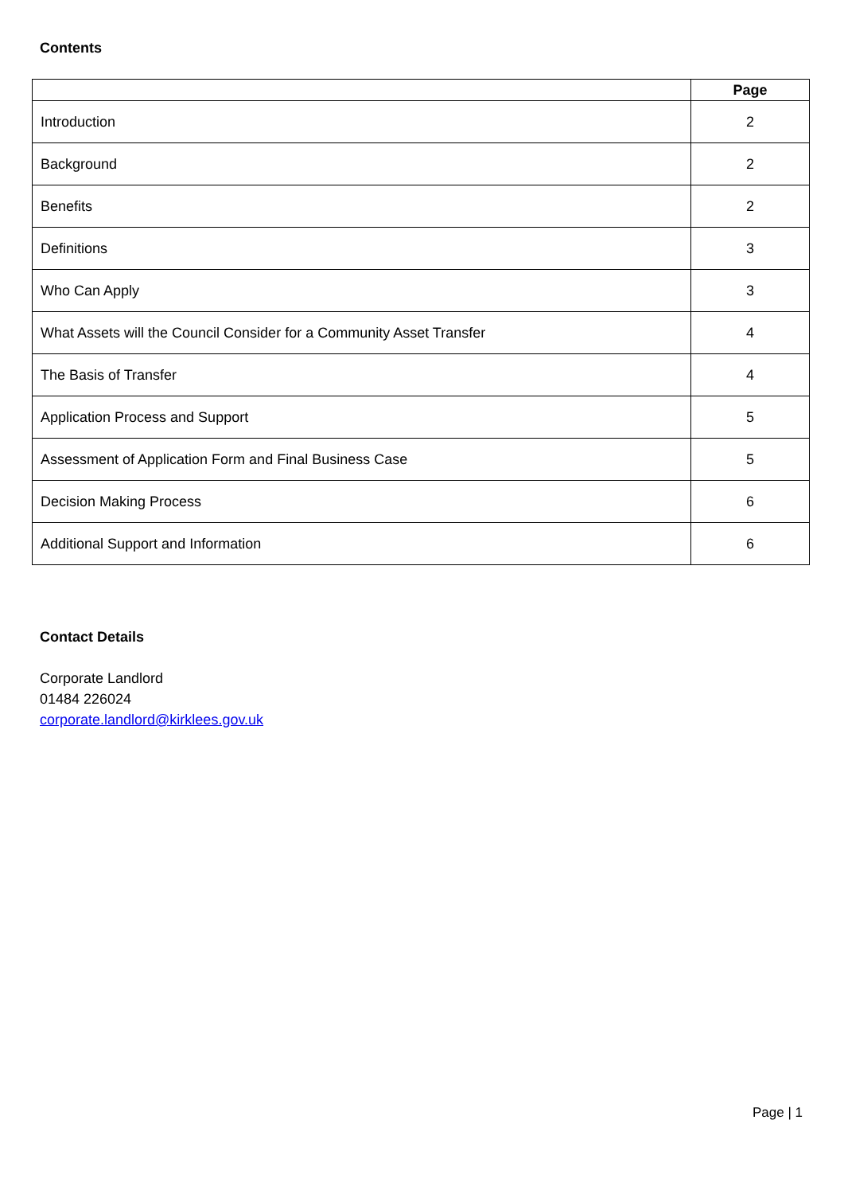Contents
| | Page |
| --- | --- |
| Introduction | 2 |
| Background | 2 |
| Benefits | 2 |
| Definitions | 3 |
| Who Can Apply | 3 |
| What Assets will the Council Consider for a Community Asset Transfer | 4 |
| The Basis of Transfer | 4 |
| Application Process and Support | 5 |
| Assessment of Application Form and Final Business Case | 5 |
| Decision Making Process | 6 |
| Additional Support and Information | 6 |
Contact Details
Corporate Landlord
01484 226024
corporate.landlord@kirklees.gov.uk
Page | 1